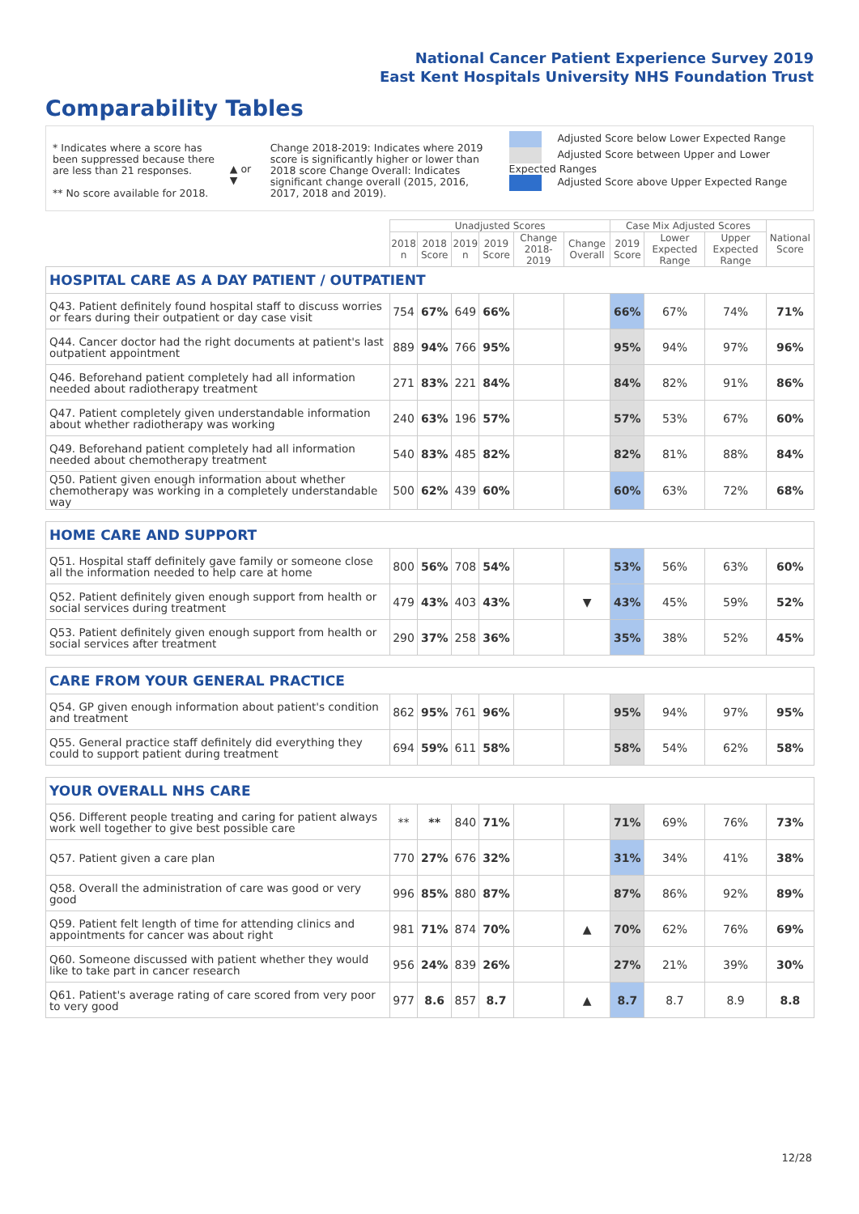National Cancer Patient Experience Survey 2019
East Kent Hospitals University NHS Foundation Trust
Comparability Tables
* Indicates where a score has been suppressed because there are less than 21 responses.
** No score available for 2018.
▲ or ▼
Change 2018-2019: Indicates where 2019 score is significantly higher or lower than 2018 score Change Overall: Indicates significant change overall (2015, 2016, 2017, 2018 and 2019).
Adjusted Score below Lower Expected Range
Adjusted Score between Upper and Lower Expected Ranges
Adjusted Score above Upper Expected Range
| | Unadjusted Scores | | | | | | Case Mix Adjusted Scores | | | National Score |
| --- | --- | --- | --- | --- | --- | --- | --- | --- | --- | --- |
| | 2018 n | 2018 Score | 2019 n | 2019 Score | Change 2018-2019 | Change Overall | 2019 Score | Lower Expected Range | Upper Expected Range | |
| HOSPITAL CARE AS A DAY PATIENT / OUTPATIENT | | | | | | | | | | |
| Q43. Patient definitely found hospital staff to discuss worries or fears during their outpatient or day case visit | 754 | 67% | 649 | 66% | | | 66% | 67% | 74% | 71% |
| Q44. Cancer doctor had the right documents at patient's last outpatient appointment | 889 | 94% | 766 | 95% | | | 95% | 94% | 97% | 96% |
| Q46. Beforehand patient completely had all information needed about radiotherapy treatment | 271 | 83% | 221 | 84% | | | 84% | 82% | 91% | 86% |
| Q47. Patient completely given understandable information about whether radiotherapy was working | 240 | 63% | 196 | 57% | | | 57% | 53% | 67% | 60% |
| Q49. Beforehand patient completely had all information needed about chemotherapy treatment | 540 | 83% | 485 | 82% | | | 82% | 81% | 88% | 84% |
| Q50. Patient given enough information about whether chemotherapy was working in a completely understandable way | 500 | 62% | 439 | 60% | | | 60% | 63% | 72% | 68% |
| HOME CARE AND SUPPORT | | | | | | | | | | |
| Q51. Hospital staff definitely gave family or someone close all the information needed to help care at home | 800 | 56% | 708 | 54% | | | 53% | 56% | 63% | 60% |
| Q52. Patient definitely given enough support from health or social services during treatment | 479 | 43% | 403 | 43% | | ▼ | 43% | 45% | 59% | 52% |
| Q53. Patient definitely given enough support from health or social services after treatment | 290 | 37% | 258 | 36% | | | 35% | 38% | 52% | 45% |
| CARE FROM YOUR GENERAL PRACTICE | | | | | | | | | | |
| Q54. GP given enough information about patient's condition and treatment | 862 | 95% | 761 | 96% | | | 95% | 94% | 97% | 95% |
| Q55. General practice staff definitely did everything they could to support patient during treatment | 694 | 59% | 611 | 58% | | | 58% | 54% | 62% | 58% |
| YOUR OVERALL NHS CARE | | | | | | | | | | |
| Q56. Different people treating and caring for patient always work well together to give best possible care | ** | ** | 840 | 71% | | | 71% | 69% | 76% | 73% |
| Q57. Patient given a care plan | 770 | 27% | 676 | 32% | | | 31% | 34% | 41% | 38% |
| Q58. Overall the administration of care was good or very good | 996 | 85% | 880 | 87% | | | 87% | 86% | 92% | 89% |
| Q59. Patient felt length of time for attending clinics and appointments for cancer was about right | 981 | 71% | 874 | 70% | | ▲ | 70% | 62% | 76% | 69% |
| Q60. Someone discussed with patient whether they would like to take part in cancer research | 956 | 24% | 839 | 26% | | | 27% | 21% | 39% | 30% |
| Q61. Patient's average rating of care scored from very poor to very good | 977 | 8.6 | 857 | 8.7 | | ▲ | 8.7 | 8.7 | 8.9 | 8.8 |
12/28